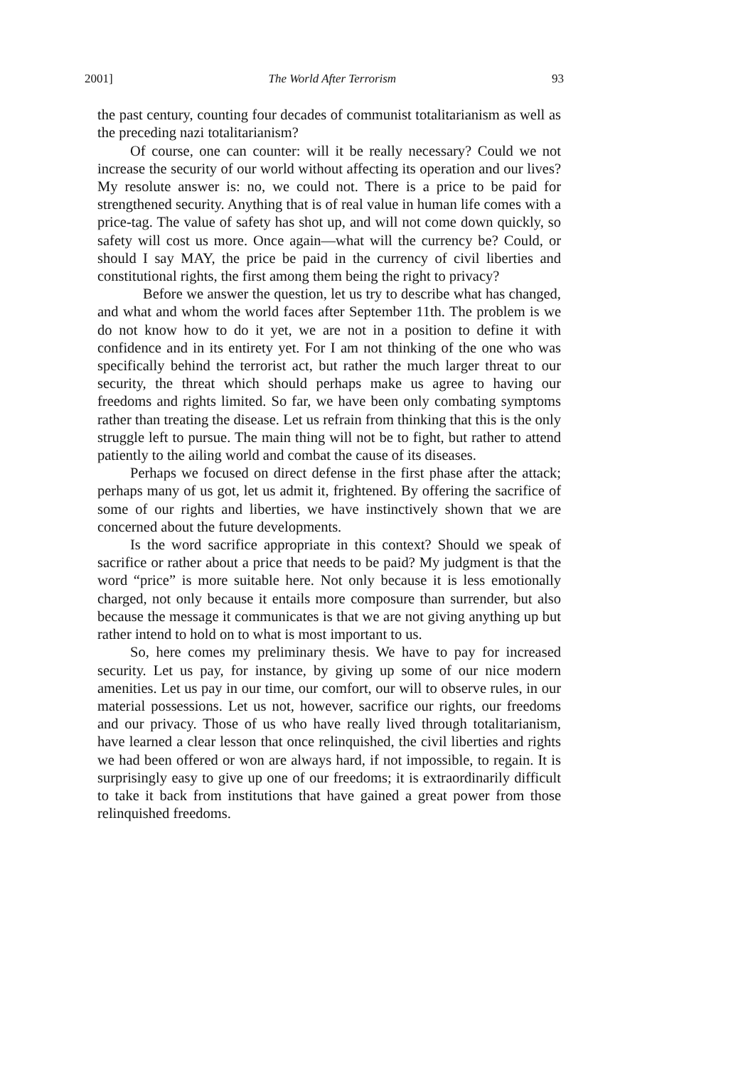2001] The World After Terrorism 93
the past century, counting four decades of communist totalitarianism as well as the preceding nazi totalitarianism?
Of course, one can counter: will it be really necessary? Could we not increase the security of our world without affecting its operation and our lives? My resolute answer is: no, we could not. There is a price to be paid for strengthened security. Anything that is of real value in human life comes with a price-tag. The value of safety has shot up, and will not come down quickly, so safety will cost us more. Once again—what will the currency be? Could, or should I say MAY, the price be paid in the currency of civil liberties and constitutional rights, the first among them being the right to privacy?
Before we answer the question, let us try to describe what has changed, and what and whom the world faces after September 11th. The problem is we do not know how to do it yet, we are not in a position to define it with confidence and in its entirety yet. For I am not thinking of the one who was specifically behind the terrorist act, but rather the much larger threat to our security, the threat which should perhaps make us agree to having our freedoms and rights limited. So far, we have been only combating symptoms rather than treating the disease. Let us refrain from thinking that this is the only struggle left to pursue. The main thing will not be to fight, but rather to attend patiently to the ailing world and combat the cause of its diseases.
Perhaps we focused on direct defense in the first phase after the attack; perhaps many of us got, let us admit it, frightened. By offering the sacrifice of some of our rights and liberties, we have instinctively shown that we are concerned about the future developments.
Is the word sacrifice appropriate in this context? Should we speak of sacrifice or rather about a price that needs to be paid? My judgment is that the word “price” is more suitable here. Not only because it is less emotionally charged, not only because it entails more composure than surrender, but also because the message it communicates is that we are not giving anything up but rather intend to hold on to what is most important to us.
So, here comes my preliminary thesis. We have to pay for increased security. Let us pay, for instance, by giving up some of our nice modern amenities. Let us pay in our time, our comfort, our will to observe rules, in our material possessions. Let us not, however, sacrifice our rights, our freedoms and our privacy. Those of us who have really lived through totalitarianism, have learned a clear lesson that once relinquished, the civil liberties and rights we had been offered or won are always hard, if not impossible, to regain. It is surprisingly easy to give up one of our freedoms; it is extraordinarily difficult to take it back from institutions that have gained a great power from those relinquished freedoms.